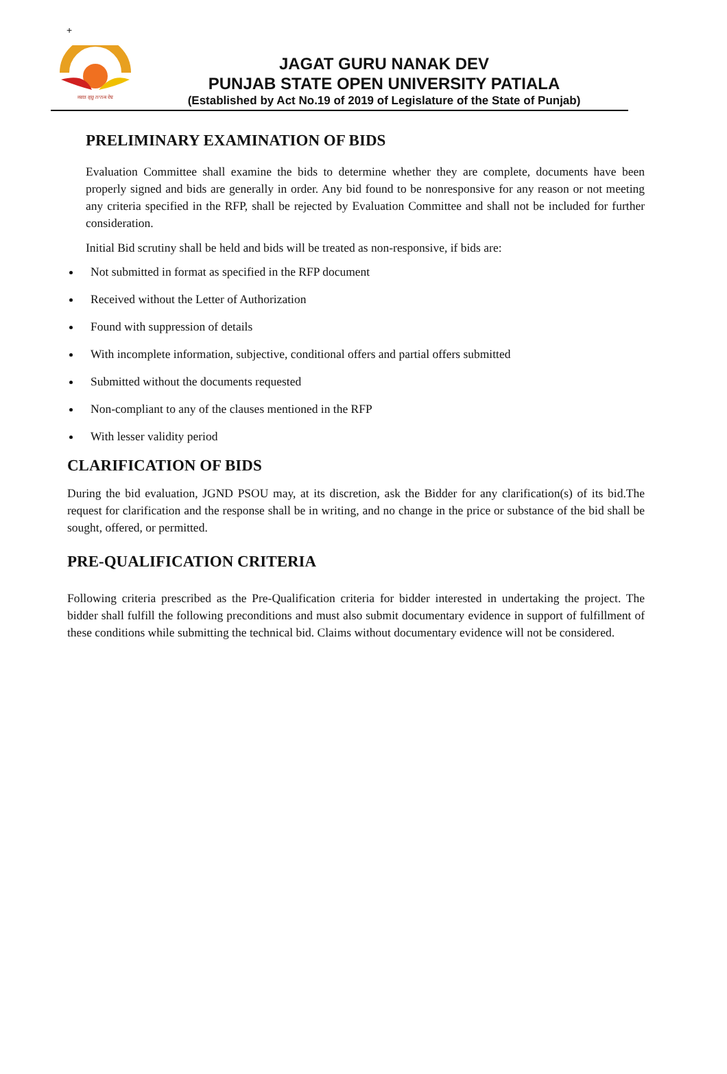+
ਜਗਤ ਗੁਰੂ ਨਾਨਕ ਦੇਵ
JAGAT GURU NANAK DEV
PUNJAB STATE OPEN UNIVERSITY PATIALA
(Established by Act No.19 of 2019 of Legislature of the State of Punjab)
PRELIMINARY EXAMINATION OF BIDS
Evaluation Committee shall examine the bids to determine whether they are complete, documents have been properly signed and bids are generally in order. Any bid found to be nonresponsive for any reason or not meeting any criteria specified in the RFP, shall be rejected by Evaluation Committee and shall not be included for further consideration.
Initial Bid scrutiny shall be held and bids will be treated as non-responsive, if bids are:
Not submitted in format as specified in the RFP document
Received without the Letter of Authorization
Found with suppression of details
With incomplete information, subjective, conditional offers and partial offers submitted
Submitted without the documents requested
Non-compliant to any of the clauses mentioned in the RFP
With lesser validity period
CLARIFICATION OF BIDS
During the bid evaluation, JGND PSOU may, at its discretion, ask the Bidder for any clarification(s) of its bid.The request for clarification and the response shall be in writing, and no change in the price or substance of the bid shall be sought, offered, or permitted.
PRE-QUALIFICATION CRITERIA
Following criteria prescribed as the Pre-Qualification criteria for bidder interested in undertaking the project. The bidder shall fulfill the following preconditions and must also submit documentary evidence in support of fulfillment of these conditions while submitting the technical bid. Claims without documentary evidence will not be considered.